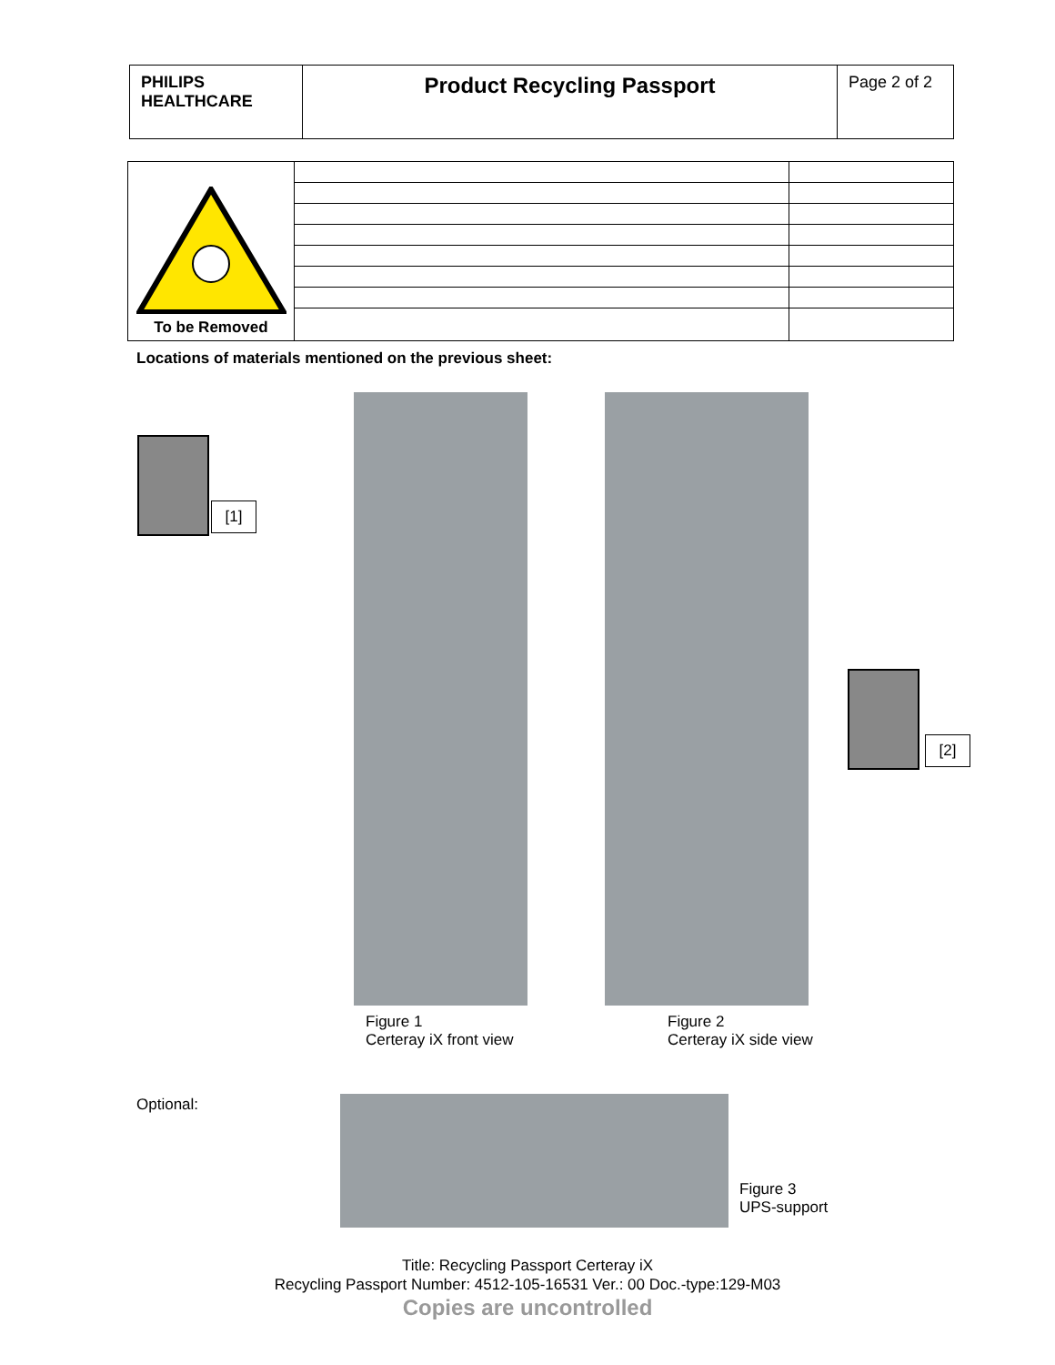| PHILIPS HEALTHCARE | Product Recycling Passport | Page 2 of 2 |
| To be Removed | | |
Locations of materials mentioned on the previous sheet:
[1]
[2]
Figure 1
Certeray iX front view
Figure 2
Certeray iX side view
Optional:
Figure 3
UPS-support
Title: Recycling Passport Certeray iX
Recycling Passport Number: 4512-105-16531 Ver.: 00 Doc.-type:129-M03
Copies are uncontrolled